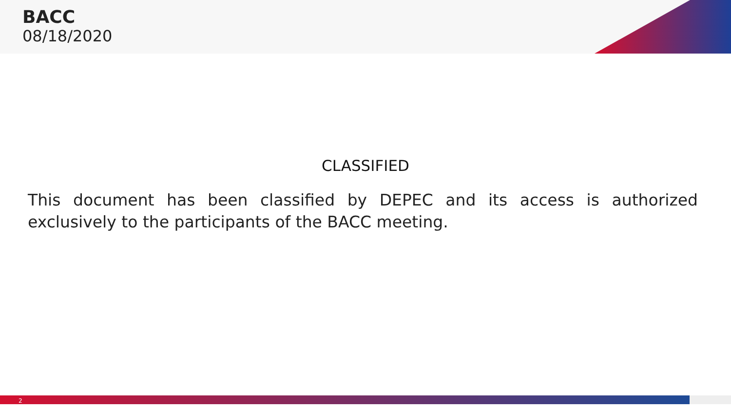BACC
08/18/2020
CLASSIFIED
This document has been classified by DEPEC and its access is authorized exclusively to the participants of the BACC meeting.
2